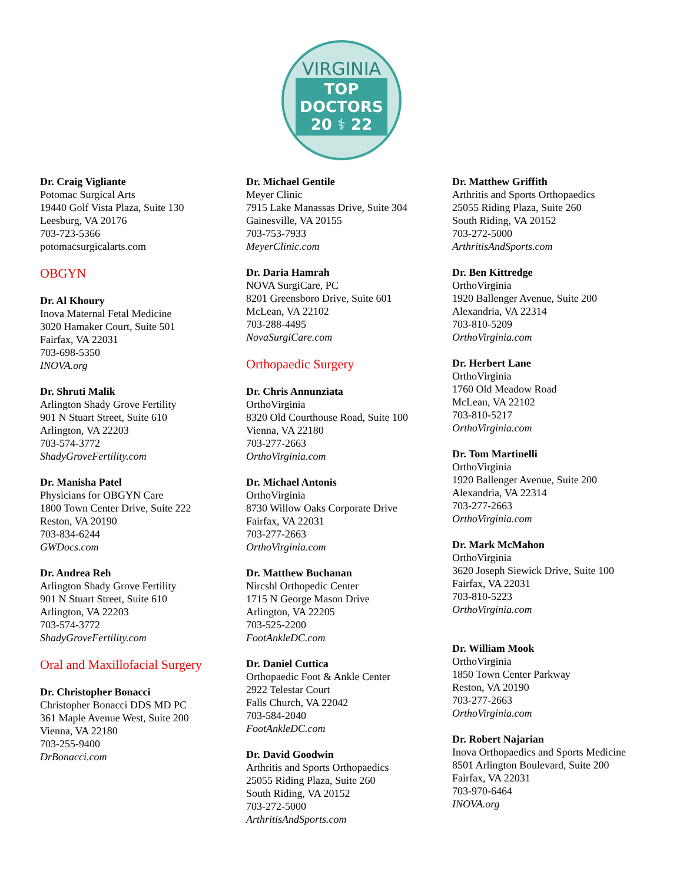VIRGINIA
TOP
DOCTORS
20 ⚕ 22
Dr. Craig Vigliante
Potomac Surgical Arts
19440 Golf Vista Plaza, Suite 130
Leesburg, VA 20176
703-723-5366
potomacsurgicalarts.com
OBGYN
Dr. Al Khoury
Inova Maternal Fetal Medicine
3020 Hamaker Court, Suite 501
Fairfax, VA 22031
703-698-5350
INOVA.org
Dr. Shruti Malik
Arlington Shady Grove Fertility
901 N Stuart Street, Suite 610
Arlington, VA 22203
703-574-3772
ShadyGroveFertility.com
Dr. Manisha Patel
Physicians for OBGYN Care
1800 Town Center Drive, Suite 222
Reston, VA 20190
703-834-6244
GWDocs.com
Dr. Andrea Reh
Arlington Shady Grove Fertility
901 N Stuart Street, Suite 610
Arlington, VA 22203
703-574-3772
ShadyGroveFertility.com
Oral and Maxillofacial Surgery
Dr. Christopher Bonacci
Christopher Bonacci DDS MD PC
361 Maple Avenue West, Suite 200
Vienna, VA 22180
703-255-9400
DrBonacci.com
Dr. Michael Gentile
Meyer Clinic
7915 Lake Manassas Drive, Suite 304
Gainesville, VA 20155
703-753-7933
MeyerClinic.com
Dr. Daria Hamrah
NOVA SurgiCare, PC
8201 Greensboro Drive, Suite 601
McLean, VA 22102
703-288-4495
NovaSurgiCare.com
Orthopaedic Surgery
Dr. Chris Annunziata
OrthoVirginia
8320 Old Courthouse Road, Suite 100
Vienna, VA 22180
703-277-2663
OrthoVirginia.com
Dr. Michael Antonis
OrthoVirginia
8730 Willow Oaks Corporate Drive
Fairfax, VA 22031
703-277-2663
OrthoVirginia.com
Dr. Matthew Buchanan
Nircshl Orthopedic Center
1715 N George Mason Drive
Arlington, VA 22205
703-525-2200
FootAnkleDC.com
Dr. Daniel Cuttica
Orthopaedic Foot & Ankle Center
2922 Telestar Court
Falls Church, VA 22042
703-584-2040
FootAnkleDC.com
Dr. David Goodwin
Arthritis and Sports Orthopaedics
25055 Riding Plaza, Suite 260
South Riding, VA 20152
703-272-5000
ArthritisAndSports.com
Dr. Matthew Griffith
Arthritis and Sports Orthopaedics
25055 Riding Plaza, Suite 260
South Riding, VA 20152
703-272-5000
ArthritisAndSports.com
Dr. Ben Kittredge
OrthoVirginia
1920 Ballenger Avenue, Suite 200
Alexandria, VA 22314
703-810-5209
OrthoVirginia.com
Dr. Herbert Lane
OrthoVirginia
1760 Old Meadow Road
McLean, VA 22102
703-810-5217
OrthoVirginia.com
Dr. Tom Martinelli
OrthoVirginia
1920 Ballenger Avenue, Suite 200
Alexandria, VA 22314
703-277-2663
OrthoVirginia.com
Dr. Mark McMahon
OrthoVirginia
3620 Joseph Siewick Drive, Suite 100
Fairfax, VA 22031
703-810-5223
OrthoVirginia.com
Dr. William Mook
OrthoVirginia
1850 Town Center Parkway
Reston, VA 20190
703-277-2663
OrthoVirginia.com
Dr. Robert Najarian
Inova Orthopaedics and Sports Medicine
8501 Arlington Boulevard, Suite 200
Fairfax, VA 22031
703-970-6464
INOVA.org